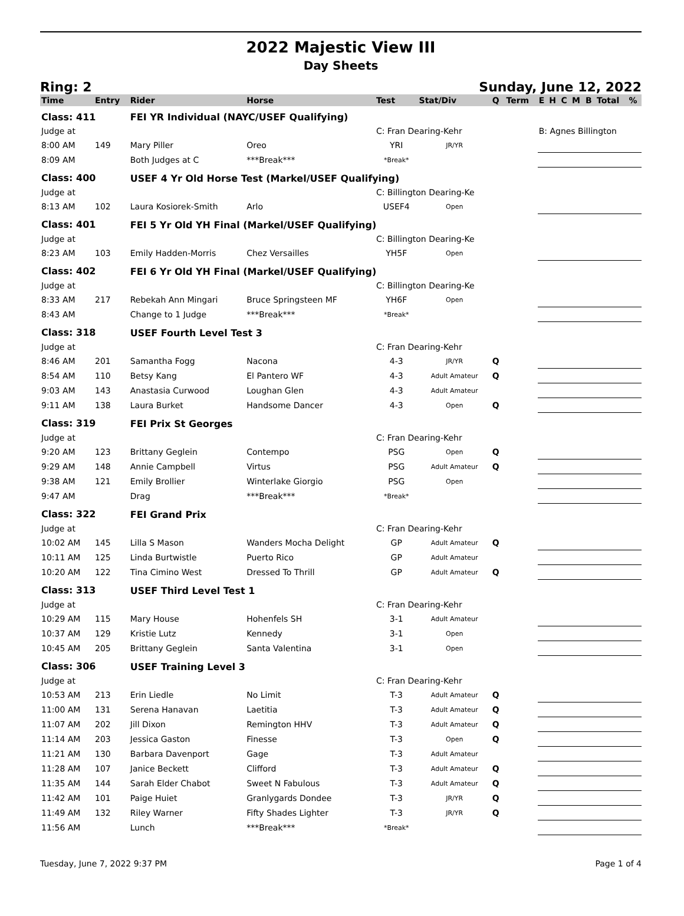2022 Majestic View III
Day Sheets
Ring: 2 Sunday, June 12, 2022
| Time | Entry | Rider | Horse | Test | Stat/Div | Q | Term | E | H | C | M | B | Total | % |
| --- | --- | --- | --- | --- | --- | --- | --- | --- | --- | --- | --- | --- | --- | --- |
| Class: 411 | | FEI YR Individual (NAYC/USEF Qualifying) | | | | | | | | | | | | |
| Judge at | | | | C: Fran Dearing-Kehr | | | | B: Agnes Billington | | | | | | |
| 8:00 AM | 149 | Mary Piller | Oreo | YRI | JR/YR | | | | | | | | | |
| 8:09 AM | | Both Judges at C | ***Break*** | *Break* | | | | | | | | | | |
| Class: 400 | | USEF 4 Yr Old Horse Test (Markel/USEF Qualifying) | | | | | | | | | | | | |
| Judge at | | | | C: Billington Dearing-Ke | | | | | | | | | | |
| 8:13 AM | 102 | Laura Kosiorek-Smith | Arlo | USEF4 | Open | | | | | | | | | |
| Class: 401 | | FEI 5 Yr Old YH Final (Markel/USEF Qualifying) | | | | | | | | | | | | |
| Judge at | | | | C: Billington Dearing-Ke | | | | | | | | | | |
| 8:23 AM | 103 | Emily Hadden-Morris | Chez Versailles | YH5F | Open | | | | | | | | | |
| Class: 402 | | FEI 6 Yr Old YH Final (Markel/USEF Qualifying) | | | | | | | | | | | | |
| Judge at | | | | C: Billington Dearing-Ke | | | | | | | | | | |
| 8:33 AM | 217 | Rebekah Ann Mingari | Bruce Springsteen MF | YH6F | Open | | | | | | | | | |
| 8:43 AM | | Change to 1 Judge | ***Break*** | *Break* | | | | | | | | | | |
| Class: 318 | | USEF Fourth Level Test 3 | | | | | | | | | | | | |
| Judge at | | | | C: Fran Dearing-Kehr | | | | | | | | | | |
| 8:46 AM | 201 | Samantha Fogg | Nacona | 4-3 | JR/YR | Q | | | | | | | | |
| 8:54 AM | 110 | Betsy Kang | El Pantero WF | 4-3 | Adult Amateur | Q | | | | | | | | |
| 9:03 AM | 143 | Anastasia Curwood | Loughan Glen | 4-3 | Adult Amateur | | | | | | | | | |
| 9:11 AM | 138 | Laura Burket | Handsome Dancer | 4-3 | Open | Q | | | | | | | | |
| Class: 319 | | FEI Prix St Georges | | | | | | | | | | | | |
| Judge at | | | | C: Fran Dearing-Kehr | | | | | | | | | | |
| 9:20 AM | 123 | Brittany Geglein | Contempo | PSG | Open | Q | | | | | | | | |
| 9:29 AM | 148 | Annie Campbell | Virtus | PSG | Adult Amateur | Q | | | | | | | | |
| 9:38 AM | 121 | Emily Brollier | Winterlake Giorgio | PSG | Open | | | | | | | | | |
| 9:47 AM | | Drag | ***Break*** | *Break* | | | | | | | | | | |
| Class: 322 | | FEI Grand Prix | | | | | | | | | | | | |
| Judge at | | | | C: Fran Dearing-Kehr | | | | | | | | | | |
| 10:02 AM | 145 | Lilla S Mason | Wanders Mocha Delight | GP | Adult Amateur | Q | | | | | | | | |
| 10:11 AM | 125 | Linda Burtwistle | Puerto Rico | GP | Adult Amateur | | | | | | | | | |
| 10:20 AM | 122 | Tina Cimino West | Dressed To Thrill | GP | Adult Amateur | Q | | | | | | | | |
| Class: 313 | | USEF Third Level Test 1 | | | | | | | | | | | | |
| Judge at | | | | C: Fran Dearing-Kehr | | | | | | | | | | |
| 10:29 AM | 115 | Mary House | Hohenfels SH | 3-1 | Adult Amateur | | | | | | | | | |
| 10:37 AM | 129 | Kristie Lutz | Kennedy | 3-1 | Open | | | | | | | | | |
| 10:45 AM | 205 | Brittany Geglein | Santa Valentina | 3-1 | Open | | | | | | | | | |
| Class: 306 | | USEF Training Level 3 | | | | | | | | | | | | |
| Judge at | | | | C: Fran Dearing-Kehr | | | | | | | | | | |
| 10:53 AM | 213 | Erin Liedle | No Limit | T-3 | Adult Amateur | Q | | | | | | | | |
| 11:00 AM | 131 | Serena Hanavan | Laetitia | T-3 | Adult Amateur | Q | | | | | | | | |
| 11:07 AM | 202 | Jill Dixon | Remington HHV | T-3 | Adult Amateur | Q | | | | | | | | |
| 11:14 AM | 203 | Jessica Gaston | Finesse | T-3 | Open | Q | | | | | | | | |
| 11:21 AM | 130 | Barbara Davenport | Gage | T-3 | Adult Amateur | | | | | | | | | |
| 11:28 AM | 107 | Janice Beckett | Clifford | T-3 | Adult Amateur | Q | | | | | | | | |
| 11:35 AM | 144 | Sarah Elder Chabot | Sweet N Fabulous | T-3 | Adult Amateur | Q | | | | | | | | |
| 11:42 AM | 101 | Paige Huiet | Granlygards Dondee | T-3 | JR/YR | Q | | | | | | | | |
| 11:49 AM | 132 | Riley Warner | Fifty Shades Lighter | T-3 | JR/YR | Q | | | | | | | | |
| 11:56 AM | | Lunch | ***Break*** | *Break* | | | | | | | | | | |
Tuesday, June 7, 2022 9:37 PM Page 1 of 4